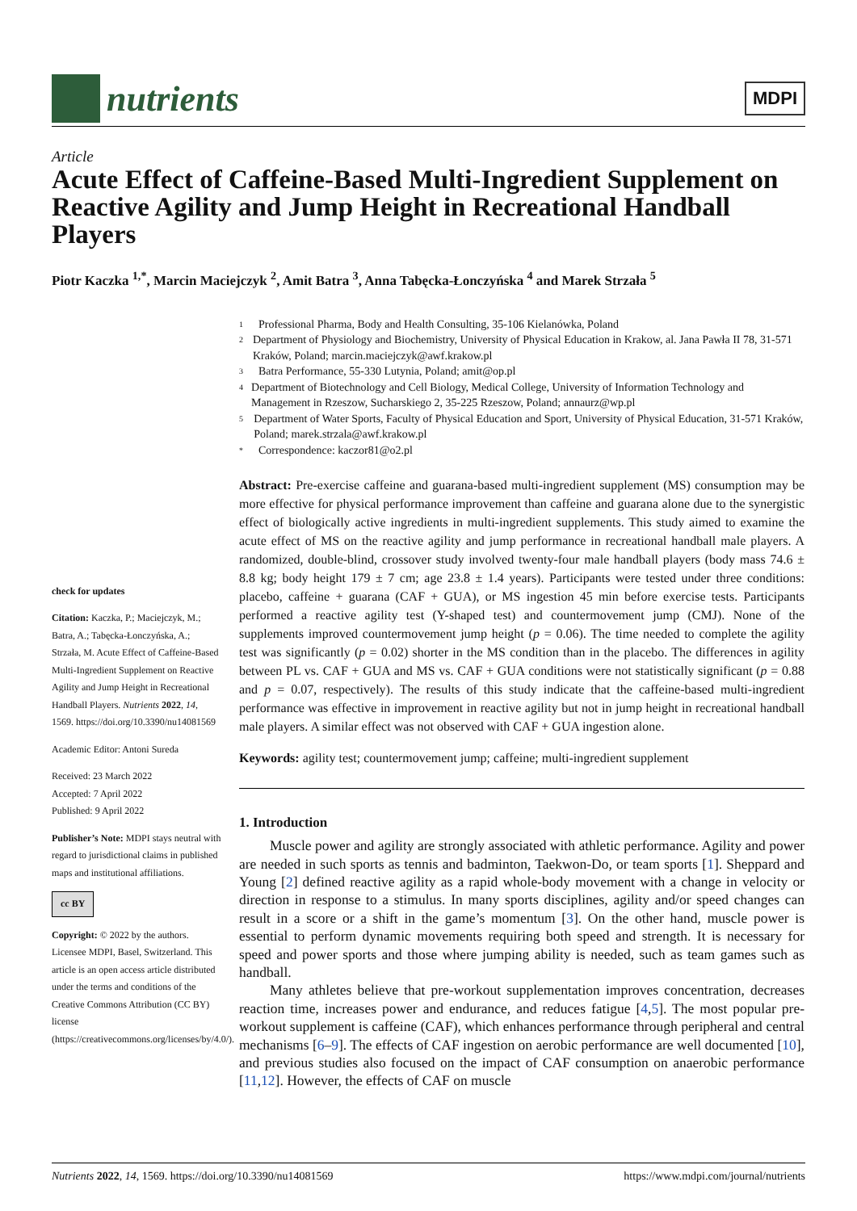nutrients
MDPI
Article
Acute Effect of Caffeine-Based Multi-Ingredient Supplement on Reactive Agility and Jump Height in Recreational Handball Players
Piotr Kaczka <sup>1,*</sup>, Marcin Maciejczyk <sup>2</sup>, Amit Batra <sup>3</sup>, Anna Tabęcka-Łonczyńska <sup>4</sup> and Marek Strzała <sup>5</sup>
check for updates
Citation: Kaczka, P.; Maciejczyk, M.; Batra, A.; Tabęcka-Łonczyńska, A.; Strzała, M. Acute Effect of Caffeine-Based Multi-Ingredient Supplement on Reactive Agility and Jump Height in Recreational Handball Players. Nutrients 2022, 14, 1569. https://doi.org/10.3390/nu14081569
Academic Editor: Antoni Sureda
Received: 23 March 2022
Accepted: 7 April 2022
Published: 9 April 2022
Publisher’s Note: MDPI stays neutral with regard to jurisdictional claims in published maps and institutional affiliations.
cc BY
Copyright: © 2022 by the authors. Licensee MDPI, Basel, Switzerland. This article is an open access article distributed under the terms and conditions of the Creative Commons Attribution (CC BY) license (https://creativecommons.org/licenses/by/4.0/).
1 Professional Pharma, Body and Health Consulting, 35-106 Kielanówka, Poland
2 Department of Physiology and Biochemistry, University of Physical Education in Krakow, al. Jana Pawła II 78, 31-571 Kraków, Poland; marcin.maciejczyk@awf.krakow.pl
3 Batra Performance, 55-330 Lutynia, Poland; amit@op.pl
4 Department of Biotechnology and Cell Biology, Medical College, University of Information Technology and Management in Rzeszow, Sucharskiego 2, 35-225 Rzeszow, Poland; annaurz@wp.pl
5 Department of Water Sports, Faculty of Physical Education and Sport, University of Physical Education, 31-571 Kraków, Poland; marek.strzala@awf.krakow.pl
* Correspondence: kaczor81@o2.pl
Abstract: Pre-exercise caffeine and guarana-based multi-ingredient supplement (MS) consumption may be more effective for physical performance improvement than caffeine and guarana alone due to the synergistic effect of biologically active ingredients in multi-ingredient supplements. This study aimed to examine the acute effect of MS on the reactive agility and jump performance in recreational handball male players. A randomized, double-blind, crossover study involved twenty-four male handball players (body mass 74.6 ± 8.8 kg; body height 179 ± 7 cm; age 23.8 ± 1.4 years). Participants were tested under three conditions: placebo, caffeine + guarana (CAF + GUA), or MS ingestion 45 min before exercise tests. Participants performed a reactive agility test (Y-shaped test) and countermovement jump (CMJ). None of the supplements improved countermovement jump height (p = 0.06). The time needed to complete the agility test was significantly (p = 0.02) shorter in the MS condition than in the placebo. The differences in agility between PL vs. CAF + GUA and MS vs. CAF + GUA conditions were not statistically significant (p = 0.88 and p = 0.07, respectively). The results of this study indicate that the caffeine-based multi-ingredient performance was effective in improvement in reactive agility but not in jump height in recreational handball male players. A similar effect was not observed with CAF + GUA ingestion alone.
Keywords: agility test; countermovement jump; caffeine; multi-ingredient supplement
1. Introduction
Muscle power and agility are strongly associated with athletic performance. Agility and power are needed in such sports as tennis and badminton, Taekwon-Do, or team sports [1]. Sheppard and Young [2] defined reactive agility as a rapid whole-body movement with a change in velocity or direction in response to a stimulus. In many sports disciplines, agility and/or speed changes can result in a score or a shift in the game’s momentum [3]. On the other hand, muscle power is essential to perform dynamic movements requiring both speed and strength. It is necessary for speed and power sports and those where jumping ability is needed, such as team games such as handball.
Many athletes believe that pre-workout supplementation improves concentration, decreases reaction time, increases power and endurance, and reduces fatigue [4,5]. The most popular pre-workout supplement is caffeine (CAF), which enhances performance through peripheral and central mechanisms [6–9]. The effects of CAF ingestion on aerobic performance are well documented [10], and previous studies also focused on the impact of CAF consumption on anaerobic performance [11,12]. However, the effects of CAF on muscle
Nutrients 2022, 14, 1569. https://doi.org/10.3390/nu14081569 https://www.mdpi.com/journal/nutrients